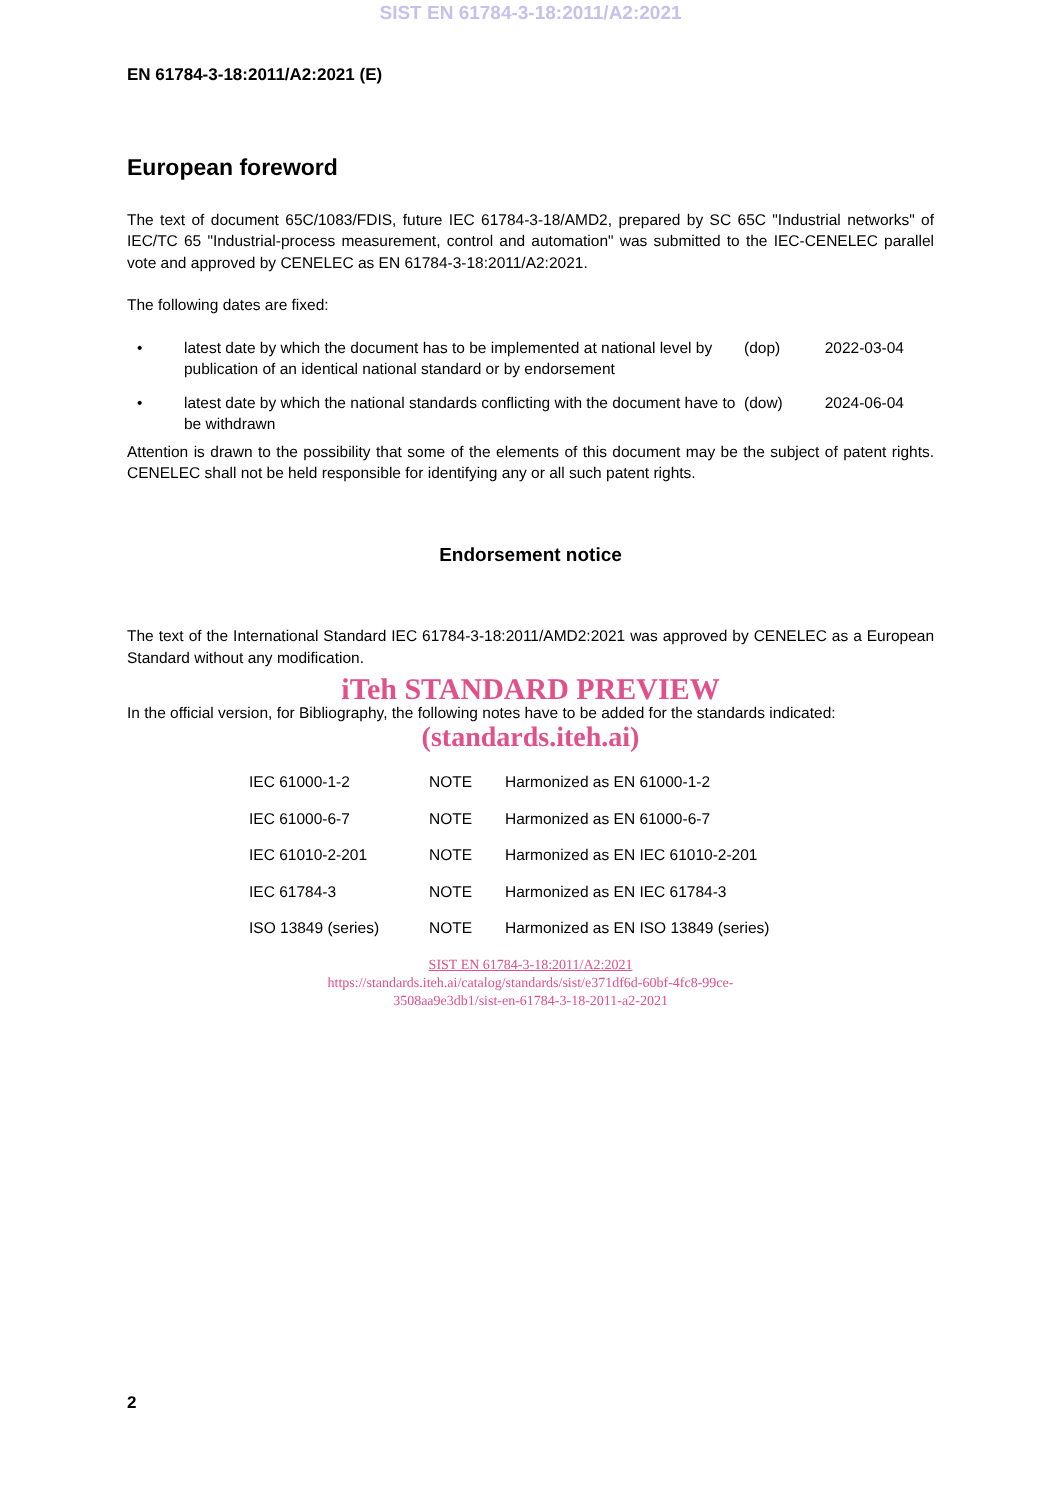SIST EN 61784-3-18:2011/A2:2021
EN 61784-3-18:2011/A2:2021 (E)
European foreword
The text of document 65C/1083/FDIS, future IEC 61784-3-18/AMD2, prepared by SC 65C "Industrial networks" of IEC/TC 65 "Industrial-process measurement, control and automation" was submitted to the IEC-CENELEC parallel vote and approved by CENELEC as EN 61784-3-18:2011/A2:2021.
The following dates are fixed:
• latest date by which the document has to be implemented at national level by publication of an identical national standard or by endorsement
(dop) 2022-03-04
• latest date by which the national standards conflicting with the document have to be withdrawn
(dow) 2024-06-04
Attention is drawn to the possibility that some of the elements of this document may be the subject of patent rights. CENELEC shall not be held responsible for identifying any or all such patent rights.
Endorsement notice
The text of the International Standard IEC 61784-3-18:2011/AMD2:2021 was approved by CENELEC as a European Standard without any modification.
iTeh STANDARD PREVIEW
In the official version, for Bibliography, the following notes have to be added for the standards indicated:
(standards.iteh.ai)
| IEC 61000-1-2 | NOTE | Harmonized as EN 61000-1-2 |
| IEC 61000-6-7 | NOTE | Harmonized as EN 61000-6-7 |
| IEC 61010-2-201 | NOTE | Harmonized as EN IEC 61010-2-201 |
| IEC 61784-3 | NOTE | Harmonized as EN IEC 61784-3 |
| ISO 13849 (series) | NOTE | Harmonized as EN ISO 13849 (series) |
SIST EN 61784-3-18:2011/A2:2021
https://standards.iteh.ai/catalog/standards/sist/e371df6d-60bf-4fc8-99ce-
3508aa9e3db1/sist-en-61784-3-18-2011-a2-2021
2